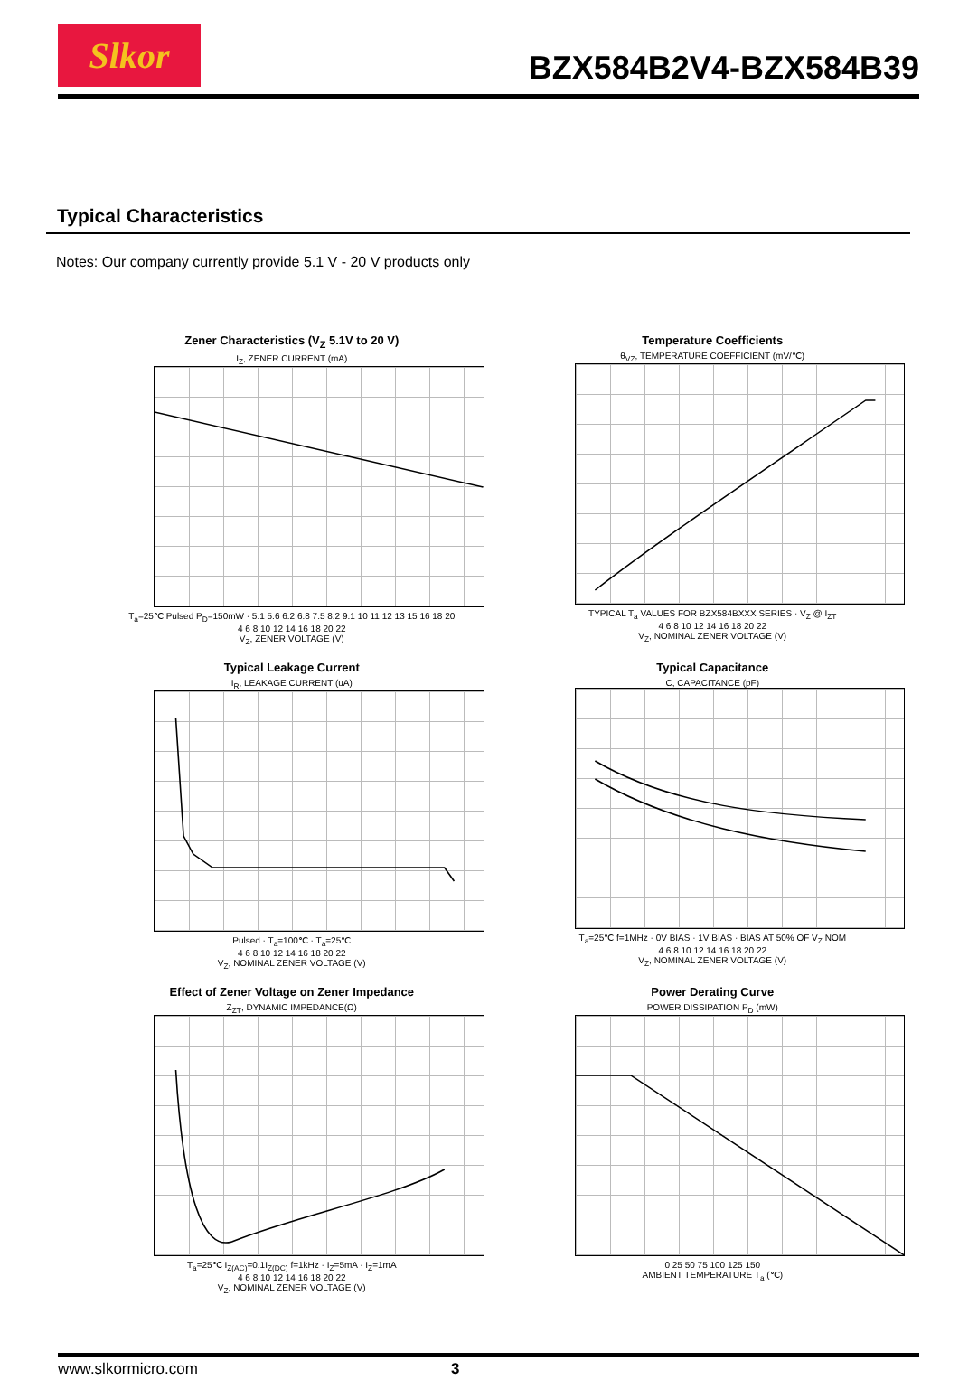Slkor
BZX584B2V4-BZX584B39
Typical Characteristics
Notes: Our company currently provide 5.1 V - 20 V products only
Zener Characteristics (V<sub>Z</sub> 5.1V to 20 V)
I<sub>Z</sub>, ZENER CURRENT (mA)
T<sub>a</sub>=25℃ Pulsed P<sub>D</sub>=150mW · 5.1 5.6 6.2 6.8 7.5 8.2 9.1 10 11 12 13 15 16 18 20
4 6 8 10 12 14 16 18 20 22
V<sub>Z</sub>, ZENER VOLTAGE (V)
Temperature Coefficients
θ<sub>VZ</sub>, TEMPERATURE COEFFICIENT (mV/℃)
TYPICAL T<sub>a</sub> VALUES FOR BZX584BXXX SERIES · V<sub>Z</sub> @ I<sub>ZT</sub>
4 6 8 10 12 14 16 18 20 22
V<sub>Z</sub>, NOMINAL ZENER VOLTAGE (V)
Typical Leakage Current
I<sub>R</sub>, LEAKAGE CURRENT (uA)
Pulsed · T<sub>a</sub>=100℃ · T<sub>a</sub>=25℃
4 6 8 10 12 14 16 18 20 22
V<sub>Z</sub>, NOMINAL ZENER VOLTAGE (V)
Typical Capacitance
C, CAPACITANCE (pF)
T<sub>a</sub>=25℃ f=1MHz · 0V BIAS · 1V BIAS · BIAS AT 50% OF V<sub>Z</sub> NOM
4 6 8 10 12 14 16 18 20 22
V<sub>Z</sub>, NOMINAL ZENER VOLTAGE (V)
Effect of Zener Voltage on Zener Impedance
Z<sub>ZT</sub>, DYNAMIC IMPEDANCE(Ω)
T<sub>a</sub>=25℃ I<sub>Z(AC)</sub>=0.1I<sub>Z(DC)</sub> f=1kHz · I<sub>Z</sub>=5mA · I<sub>Z</sub>=1mA
4 6 8 10 12 14 16 18 20 22
V<sub>Z</sub>, NOMINAL ZENER VOLTAGE (V)
Power Derating Curve
POWER DISSIPATION P<sub>D</sub> (mW)
0 25 50 75 100 125 150
AMBIENT TEMPERATURE T<sub>a</sub> (℃)
www.slkormicro.com 3